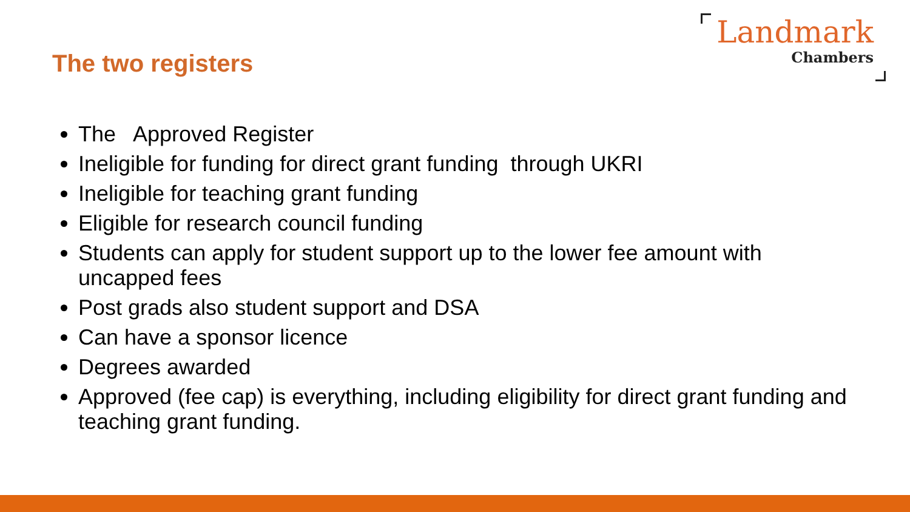The two registers
Landmark
Chambers
The Approved Register
Ineligible for funding for direct grant funding through UKRI
Ineligible for teaching grant funding
Eligible for research council funding
Students can apply for student support up to the lower fee amount with uncapped fees
Post grads also student support and DSA
Can have a sponsor licence
Degrees awarded
Approved (fee cap) is everything, including eligibility for direct grant funding and teaching grant funding.